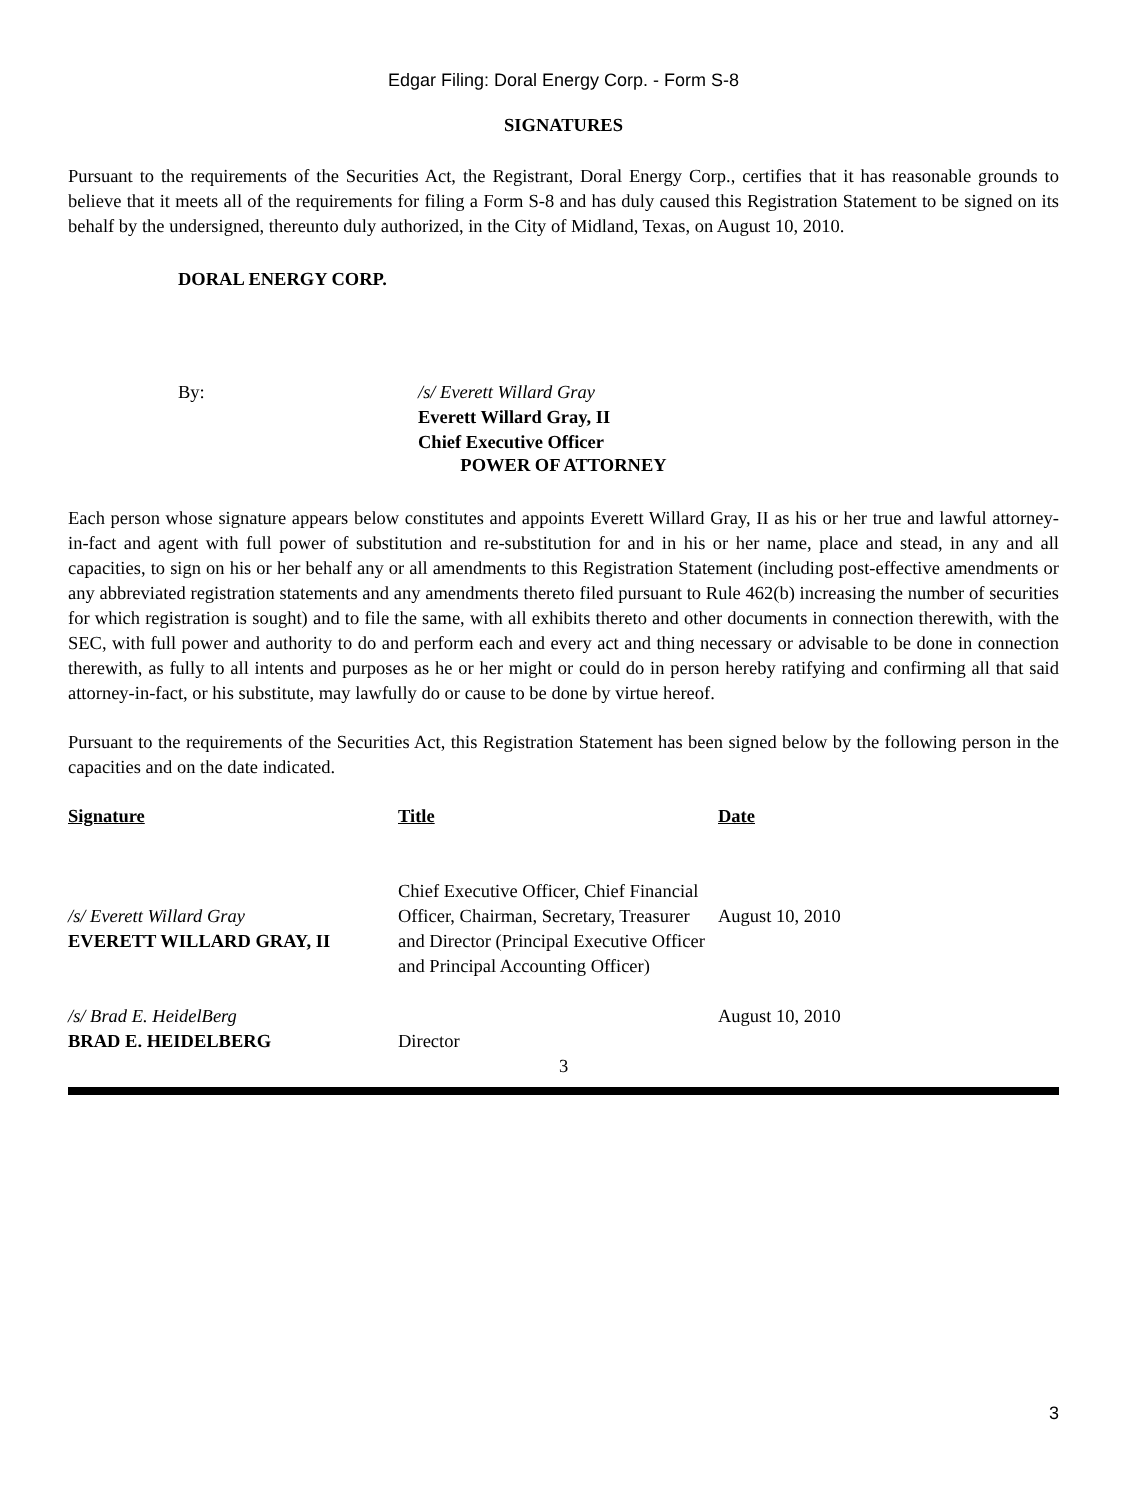Edgar Filing: Doral Energy Corp. - Form S-8
SIGNATURES
Pursuant to the requirements of the Securities Act, the Registrant, Doral Energy Corp., certifies that it has reasonable grounds to believe that it meets all of the requirements for filing a Form S-8 and has duly caused this Registration Statement to be signed on its behalf by the undersigned, thereunto duly authorized, in the City of Midland, Texas, on August 10, 2010.
DORAL ENERGY CORP.
By: /s/ Everett Willard Gray
Everett Willard Gray, II
Chief Executive Officer
POWER OF ATTORNEY
Each person whose signature appears below constitutes and appoints Everett Willard Gray, II as his or her true and lawful attorney-in-fact and agent with full power of substitution and re-substitution for and in his or her name, place and stead, in any and all capacities, to sign on his or her behalf any or all amendments to this Registration Statement (including post-effective amendments or any abbreviated registration statements and any amendments thereto filed pursuant to Rule 462(b) increasing the number of securities for which registration is sought) and to file the same, with all exhibits thereto and other documents in connection therewith, with the SEC, with full power and authority to do and perform each and every act and thing necessary or advisable to be done in connection therewith, as fully to all intents and purposes as he or her might or could do in person hereby ratifying and confirming all that said attorney-in-fact, or his substitute, may lawfully do or cause to be done by virtue hereof.
Pursuant to the requirements of the Securities Act, this Registration Statement has been signed below by the following person in the capacities and on the date indicated.
| Signature | Title | Date |
| --- | --- | --- |
| /s/ Everett Willard Gray EVERETT WILLARD GRAY, II | Chief Executive Officer, Chief Financial Officer, Chairman, Secretary, Treasurer and Director (Principal Executive Officer and Principal Accounting Officer) | August 10, 2010 |
| /s/ Brad E. HeidelBerg BRAD E. HEIDELBERG | Director | August 10, 2010 |
3
3